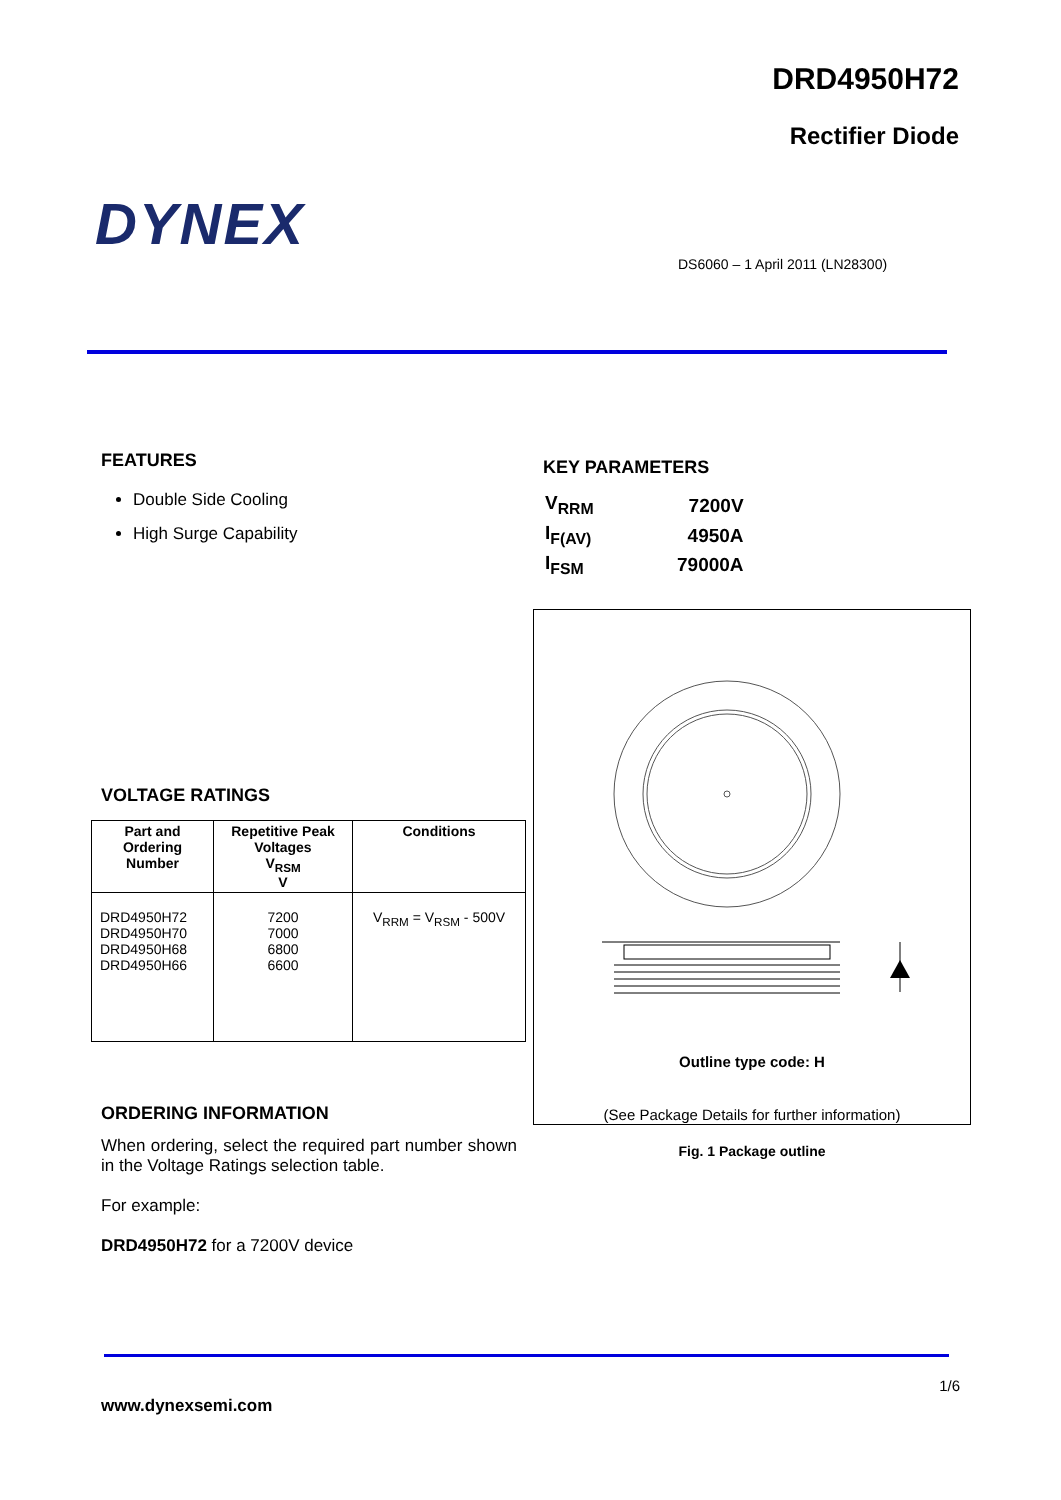DRD4950H72
Rectifier Diode
DYNEX
DS6060 – 1 April 2011 (LN28300)
FEATURES
Double Side Cooling
High Surge Capability
KEY PARAMETERS
| V<sub>RRM</sub> | 7200V |
| I<sub>F(AV)</sub> | 4950A |
| I<sub>FSM</sub> | 79000A |
VOLTAGE RATINGS
| Part and Ordering Number | Repetitive Peak Voltages V<sub>RSM</sub> V | Conditions |
| --- | --- | --- |
| DRD4950H72 DRD4950H70 DRD4950H68 DRD4950H66 | 7200 7000 6800 6600 | V<sub>RRM</sub> = V<sub>RSM</sub> - 500V |
Outline type code: H
(See Package Details for further information)
Fig. 1 Package outline
ORDERING INFORMATION
When ordering, select the required part number shown in the Voltage Ratings selection table.
For example:
DRD4950H72 for a 7200V device
1/6
www.dynexsemi.com